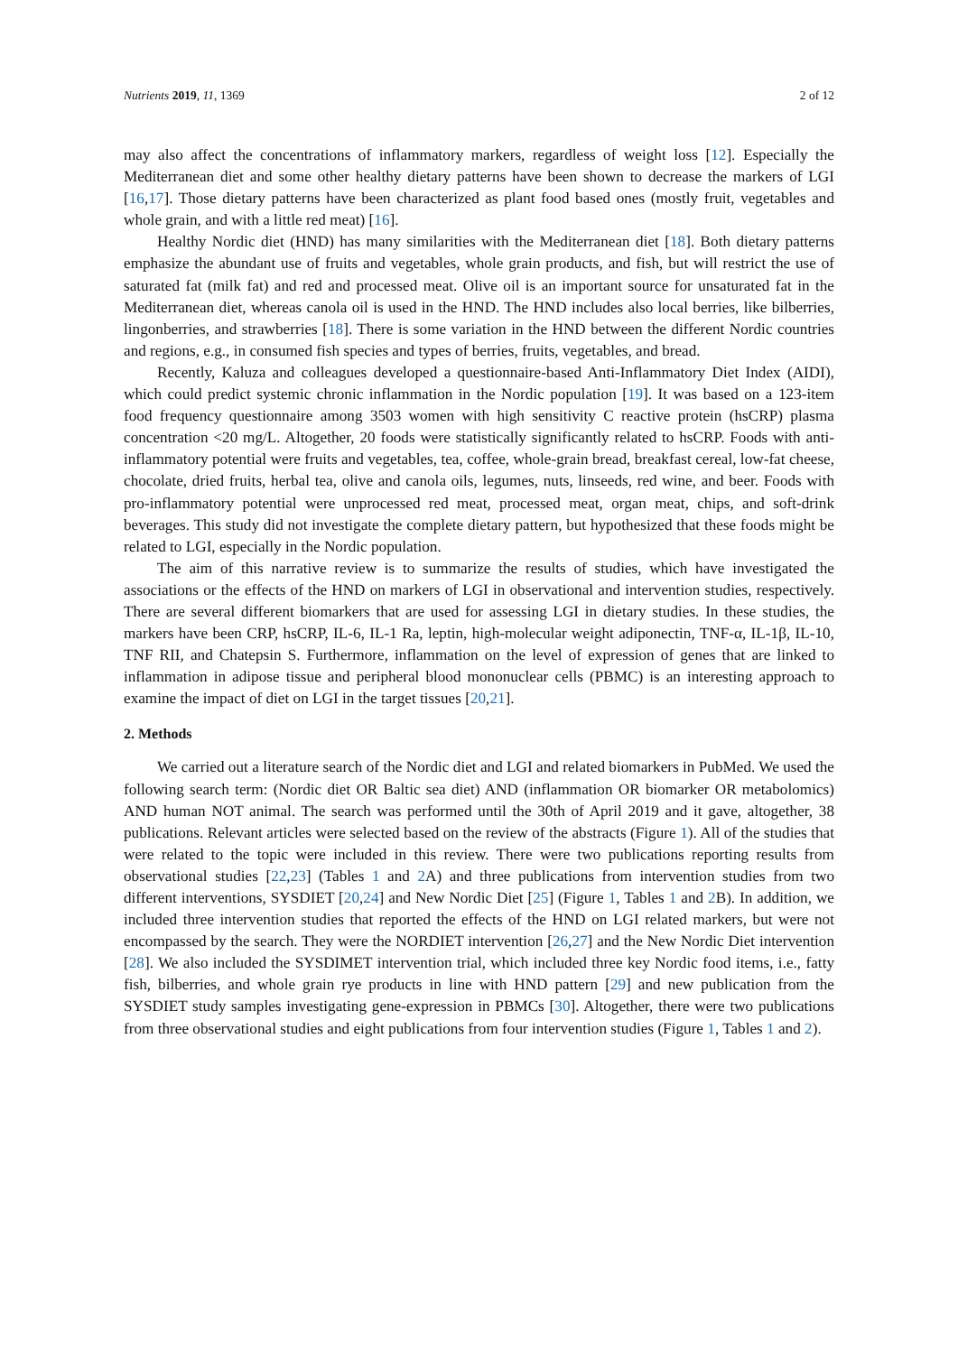Nutrients 2019, 11, 1369 2 of 12
may also affect the concentrations of inflammatory markers, regardless of weight loss [12]. Especially the Mediterranean diet and some other healthy dietary patterns have been shown to decrease the markers of LGI [16,17]. Those dietary patterns have been characterized as plant food based ones (mostly fruit, vegetables and whole grain, and with a little red meat) [16].
Healthy Nordic diet (HND) has many similarities with the Mediterranean diet [18]. Both dietary patterns emphasize the abundant use of fruits and vegetables, whole grain products, and fish, but will restrict the use of saturated fat (milk fat) and red and processed meat. Olive oil is an important source for unsaturated fat in the Mediterranean diet, whereas canola oil is used in the HND. The HND includes also local berries, like bilberries, lingonberries, and strawberries [18]. There is some variation in the HND between the different Nordic countries and regions, e.g., in consumed fish species and types of berries, fruits, vegetables, and bread.
Recently, Kaluza and colleagues developed a questionnaire-based Anti-Inflammatory Diet Index (AIDI), which could predict systemic chronic inflammation in the Nordic population [19]. It was based on a 123-item food frequency questionnaire among 3503 women with high sensitivity C reactive protein (hsCRP) plasma concentration <20 mg/L. Altogether, 20 foods were statistically significantly related to hsCRP. Foods with anti-inflammatory potential were fruits and vegetables, tea, coffee, whole-grain bread, breakfast cereal, low-fat cheese, chocolate, dried fruits, herbal tea, olive and canola oils, legumes, nuts, linseeds, red wine, and beer. Foods with pro-inflammatory potential were unprocessed red meat, processed meat, organ meat, chips, and soft-drink beverages. This study did not investigate the complete dietary pattern, but hypothesized that these foods might be related to LGI, especially in the Nordic population.
The aim of this narrative review is to summarize the results of studies, which have investigated the associations or the effects of the HND on markers of LGI in observational and intervention studies, respectively. There are several different biomarkers that are used for assessing LGI in dietary studies. In these studies, the markers have been CRP, hsCRP, IL-6, IL-1 Ra, leptin, high-molecular weight adiponectin, TNF-α, IL-1β, IL-10, TNF RII, and Chatepsin S. Furthermore, inflammation on the level of expression of genes that are linked to inflammation in adipose tissue and peripheral blood mononuclear cells (PBMC) is an interesting approach to examine the impact of diet on LGI in the target tissues [20,21].
2. Methods
We carried out a literature search of the Nordic diet and LGI and related biomarkers in PubMed. We used the following search term: (Nordic diet OR Baltic sea diet) AND (inflammation OR biomarker OR metabolomics) AND human NOT animal. The search was performed until the 30th of April 2019 and it gave, altogether, 38 publications. Relevant articles were selected based on the review of the abstracts (Figure 1). All of the studies that were related to the topic were included in this review. There were two publications reporting results from observational studies [22,23] (Tables 1 and 2 A) and three publications from intervention studies from two different interventions, SYSDIET [20,24] and New Nordic Diet [25] (Figure 1, Tables 1 and 2 B). In addition, we included three intervention studies that reported the effects of the HND on LGI related markers, but were not encompassed by the search. They were the NORDIET intervention [26,27] and the New Nordic Diet intervention [28]. We also included the SYSDIMET intervention trial, which included three key Nordic food items, i.e., fatty fish, bilberries, and whole grain rye products in line with HND pattern [29] and new publication from the SYSDIET study samples investigating gene-expression in PBMCs [30]. Altogether, there were two publications from three observational studies and eight publications from four intervention studies (Figure 1, Tables 1 and 2).